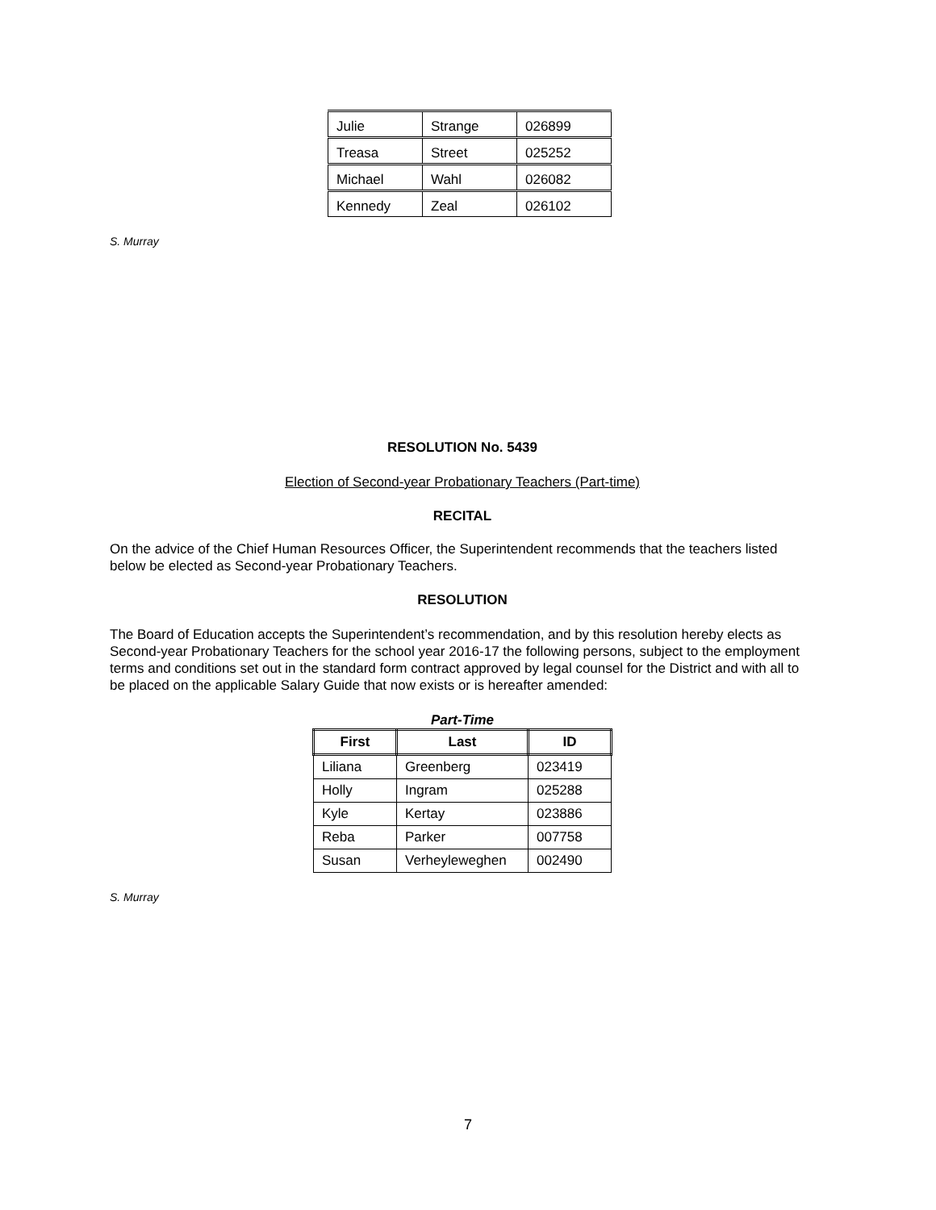| Julie | Strange | 026899 |
| Treasa | Street | 025252 |
| Michael | Wahl | 026082 |
| Kennedy | Zeal | 026102 |
S. Murray
RESOLUTION No. 5439
Election of Second-year Probationary Teachers (Part-time)
RECITAL
On the advice of the Chief Human Resources Officer, the Superintendent recommends that the teachers listed below be elected as Second-year Probationary Teachers.
RESOLUTION
The Board of Education accepts the Superintendent’s recommendation, and by this resolution hereby elects as Second-year Probationary Teachers for the school year 2016-17 the following persons, subject to the employment terms and conditions set out in the standard form contract approved by legal counsel for the District and with all to be placed on the applicable Salary Guide that now exists or is hereafter amended:
Part-Time
| First | Last | ID |
| --- | --- | --- |
| Liliana | Greenberg | 023419 |
| Holly | Ingram | 025288 |
| Kyle | Kertay | 023886 |
| Reba | Parker | 007758 |
| Susan | Verheyleweghen | 002490 |
S. Murray
7